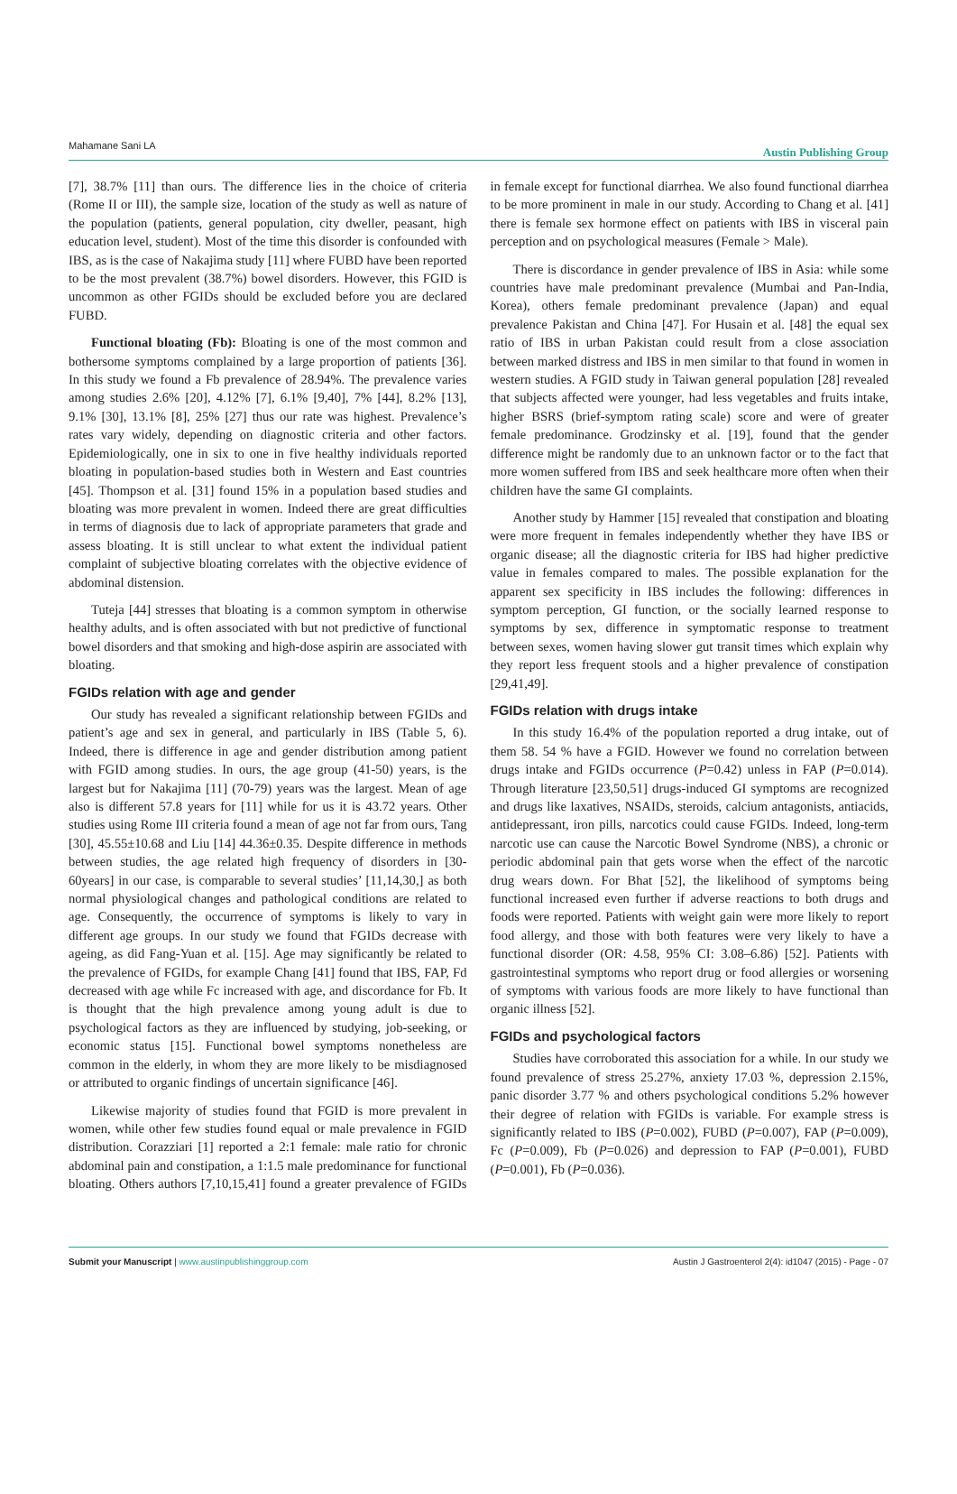Mahamane Sani LA Austin Publishing Group
[7], 38.7% [11] than ours. The difference lies in the choice of criteria (Rome II or III), the sample size, location of the study as well as nature of the population (patients, general population, city dweller, peasant, high education level, student). Most of the time this disorder is confounded with IBS, as is the case of Nakajima study [11] where FUBD have been reported to be the most prevalent (38.7%) bowel disorders. However, this FGID is uncommon as other FGIDs should be excluded before you are declared FUBD.
Functional bloating (Fb): Bloating is one of the most common and bothersome symptoms complained by a large proportion of patients [36]. In this study we found a Fb prevalence of 28.94%. The prevalence varies among studies 2.6% [20], 4.12% [7], 6.1% [9,40], 7% [44], 8.2% [13], 9.1% [30], 13.1% [8], 25% [27] thus our rate was highest. Prevalence’s rates vary widely, depending on diagnostic criteria and other factors. Epidemiologically, one in six to one in five healthy individuals reported bloating in population-based studies both in Western and East countries [45]. Thompson et al. [31] found 15% in a population based studies and bloating was more prevalent in women. Indeed there are great difficulties in terms of diagnosis due to lack of appropriate parameters that grade and assess bloating. It is still unclear to what extent the individual patient complaint of subjective bloating correlates with the objective evidence of abdominal distension.
Tuteja [44] stresses that bloating is a common symptom in otherwise healthy adults, and is often associated with but not predictive of functional bowel disorders and that smoking and high-dose aspirin are associated with bloating.
FGIDs relation with age and gender
Our study has revealed a significant relationship between FGIDs and patient’s age and sex in general, and particularly in IBS (Table 5, 6). Indeed, there is difference in age and gender distribution among patient with FGID among studies. In ours, the age group (41-50) years, is the largest but for Nakajima [11] (70-79) years was the largest. Mean of age also is different 57.8 years for [11] while for us it is 43.72 years. Other studies using Rome III criteria found a mean of age not far from ours, Tang [30], 45.55±10.68 and Liu [14] 44.36±0.35. Despite difference in methods between studies, the age related high frequency of disorders in [30-60years] in our case, is comparable to several studies’ [11,14,30,] as both normal physiological changes and pathological conditions are related to age. Consequently, the occurrence of symptoms is likely to vary in different age groups. In our study we found that FGIDs decrease with ageing, as did Fang-Yuan et al. [15]. Age may significantly be related to the prevalence of FGIDs, for example Chang [41] found that IBS, FAP, Fd decreased with age while Fc increased with age, and discordance for Fb. It is thought that the high prevalence among young adult is due to psychological factors as they are influenced by studying, job-seeking, or economic status [15]. Functional bowel symptoms nonetheless are common in the elderly, in whom they are more likely to be misdiagnosed or attributed to organic findings of uncertain significance [46].
Likewise majority of studies found that FGID is more prevalent in women, while other few studies found equal or male prevalence in FGID distribution. Corazziari [1] reported a 2:1 female: male ratio for chronic abdominal pain and constipation, a 1:1.5 male predominance for functional bloating. Others authors [7,10,15,41] found a greater prevalence of FGIDs in female except for functional diarrhea. We also found functional diarrhea to be more prominent in male in our study. According to Chang et al. [41] there is female sex hormone effect on patients with IBS in visceral pain perception and on psychological measures (Female > Male).
There is discordance in gender prevalence of IBS in Asia: while some countries have male predominant prevalence (Mumbai and Pan-India, Korea), others female predominant prevalence (Japan) and equal prevalence Pakistan and China [47]. For Husain et al. [48] the equal sex ratio of IBS in urban Pakistan could result from a close association between marked distress and IBS in men similar to that found in women in western studies. A FGID study in Taiwan general population [28] revealed that subjects affected were younger, had less vegetables and fruits intake, higher BSRS (brief-symptom rating scale) score and were of greater female predominance. Grodzinsky et al. [19], found that the gender difference might be randomly due to an unknown factor or to the fact that more women suffered from IBS and seek healthcare more often when their children have the same GI complaints.
Another study by Hammer [15] revealed that constipation and bloating were more frequent in females independently whether they have IBS or organic disease; all the diagnostic criteria for IBS had higher predictive value in females compared to males. The possible explanation for the apparent sex specificity in IBS includes the following: differences in symptom perception, GI function, or the socially learned response to symptoms by sex, difference in symptomatic response to treatment between sexes, women having slower gut transit times which explain why they report less frequent stools and a higher prevalence of constipation [29,41,49].
FGIDs relation with drugs intake
In this study 16.4% of the population reported a drug intake, out of them 58. 54 % have a FGID. However we found no correlation between drugs intake and FGIDs occurrence (P=0.42) unless in FAP (P=0.014). Through literature [23,50,51] drugs-induced GI symptoms are recognized and drugs like laxatives, NSAIDs, steroids, calcium antagonists, antiacids, antidepressant, iron pills, narcotics could cause FGIDs. Indeed, long-term narcotic use can cause the Narcotic Bowel Syndrome (NBS), a chronic or periodic abdominal pain that gets worse when the effect of the narcotic drug wears down. For Bhat [52], the likelihood of symptoms being functional increased even further if adverse reactions to both drugs and foods were reported. Patients with weight gain were more likely to report food allergy, and those with both features were very likely to have a functional disorder (OR: 4.58, 95% CI: 3.08–6.86) [52]. Patients with gastrointestinal symptoms who report drug or food allergies or worsening of symptoms with various foods are more likely to have functional than organic illness [52].
FGIDs and psychological factors
Studies have corroborated this association for a while. In our study we found prevalence of stress 25.27%, anxiety 17.03 %, depression 2.15%, panic disorder 3.77 % and others psychological conditions 5.2% however their degree of relation with FGIDs is variable. For example stress is significantly related to IBS (P=0.002), FUBD (P=0.007), FAP (P=0.009), Fc (P=0.009), Fb (P=0.026) and depression to FAP (P=0.001), FUBD (P=0.001), Fb (P=0.036).
Submit your Manuscript | www.austinpublishinggroup.com Austin J Gastroenterol 2(4): id1047 (2015) - Page - 07